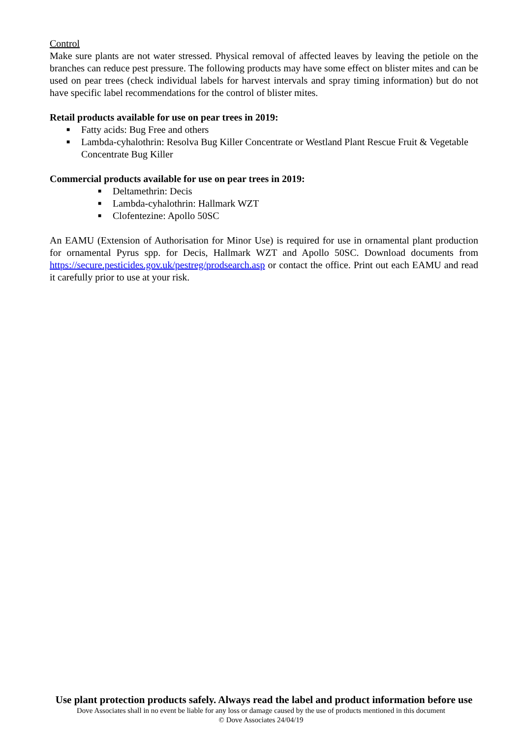Control
Make sure plants are not water stressed. Physical removal of affected leaves by leaving the petiole on the branches can reduce pest pressure. The following products may have some effect on blister mites and can be used on pear trees (check individual labels for harvest intervals and spray timing information) but do not have specific label recommendations for the control of blister mites.
Retail products available for use on pear trees in 2019:
■ Fatty acids: Bug Free and others
■ Lambda-cyhalothrin: Resolva Bug Killer Concentrate or Westland Plant Rescue Fruit & Vegetable Concentrate Bug Killer
Commercial products available for use on pear trees in 2019:
■ Deltamethrin: Decis
■ Lambda-cyhalothrin: Hallmark WZT
■ Clofentezine: Apollo 50SC
An EAMU (Extension of Authorisation for Minor Use) is required for use in ornamental plant production for ornamental Pyrus spp. for Decis, Hallmark WZT and Apollo 50SC. Download documents from https://secure.pesticides.gov.uk/pestreg/prodsearch.asp or contact the office. Print out each EAMU and read it carefully prior to use at your risk.
Use plant protection products safely. Always read the label and product information before use
Dove Associates shall in no event be liable for any loss or damage caused by the use of products mentioned in this document
© Dove Associates 24/04/19